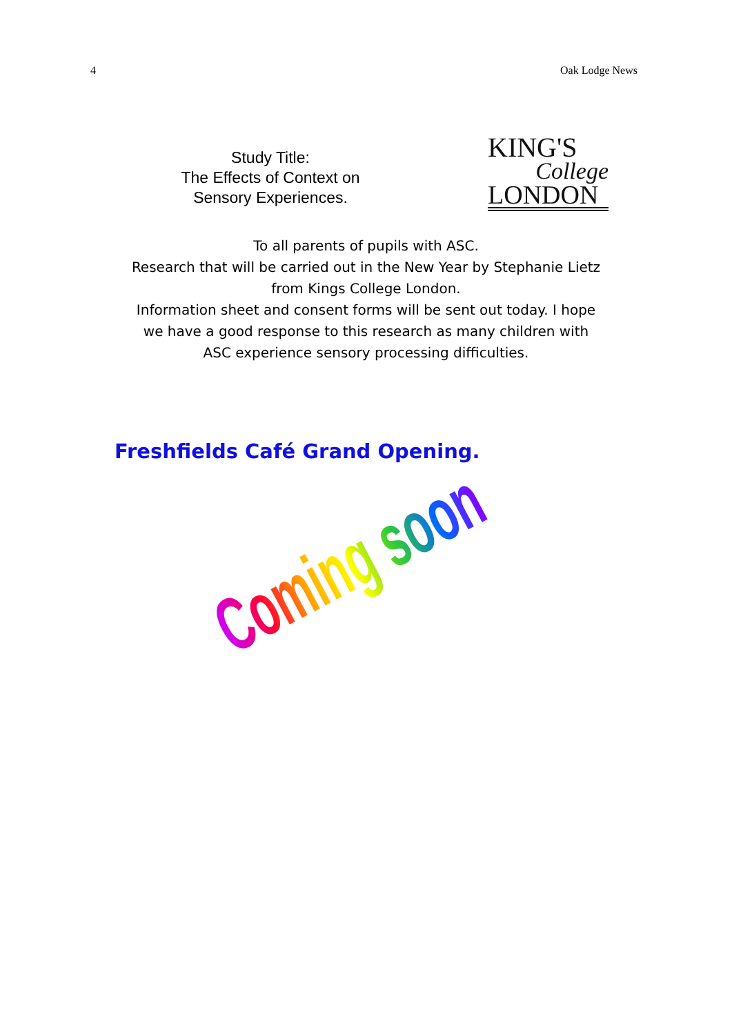4 Oak Lodge News
Study Title:
The Effects of Context on Sensory Experiences.
KING'S
College
LONDON
To all parents of pupils with ASC.
Research that will be carried out in the New Year by Stephanie Lietz from Kings College London.
Information sheet and consent forms will be sent out today. I hope we have a good response to this research as many children with ASC experience sensory processing difficulties.
Freshfields Café Grand Opening.
Coming soon